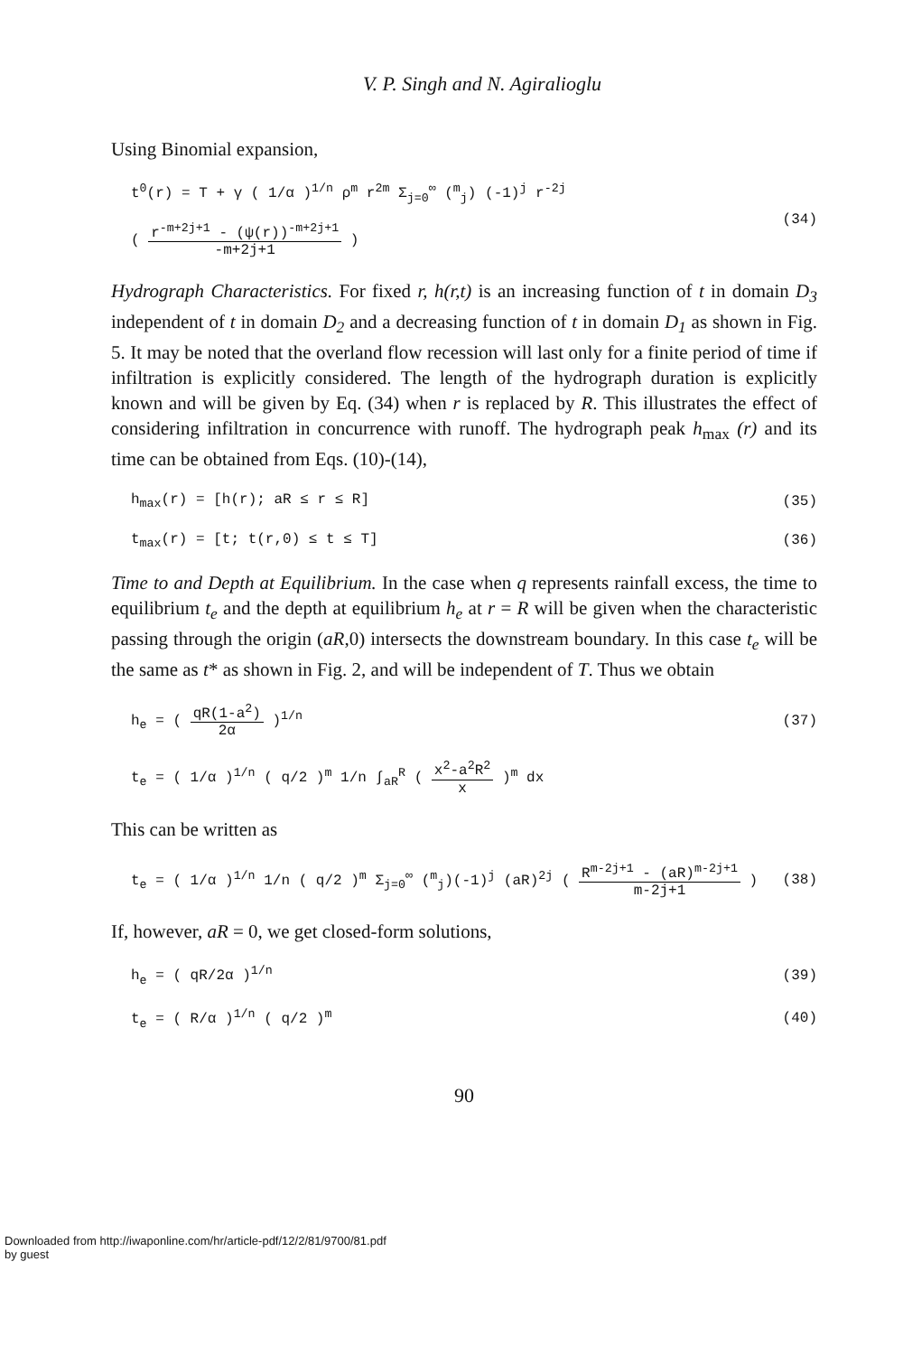V. P. Singh and N. Agiralioglu
Using Binomial expansion,
t<sup>0</sup>(r) = T + γ ( 1/α )<sup>1/n</sup> ρ<sup>m</sup> r<sup>2m</sup> Σ<sub>j=0</sub><sup>∞</sup> (<sup>m</sup><sub>j</sub>) (-1)<sup>j</sup> r<sup>-2j</sup>
( r<sup>-m+2j+1</sup> - (ψ(r))<sup>-m+2j+1</sup> -m+2j+1 )
(34)
Hydrograph Characteristics. For fixed r, h(r,t) is an increasing function of t in domain D<sub>3</sub> independent of t in domain D<sub>2</sub> and a decreasing function of t in domain D<sub>1</sub> as shown in Fig. 5. It may be noted that the overland flow recession will last only for a finite period of time if infiltration is explicitly considered. The length of the hydrograph duration is explicitly known and will be given by Eq. (34) when r is replaced by R. This illustrates the effect of considering infiltration in concurrence with runoff. The hydrograph peak h<sub>max</sub> (r) and its time can be obtained from Eqs. (10)-(14),
h<sub>max</sub>(r) = [h(r); aR ≤ r ≤ R] (35)
t<sub>max</sub>(r) = [t; t(r,0) ≤ t ≤ T] (36)
Time to and Depth at Equilibrium. In the case when q represents rainfall excess, the time to equilibrium t<sub>e</sub> and the depth at equilibrium h<sub>e</sub> at r = R will be given when the characteristic passing through the origin (aR,0) intersects the downstream boundary. In this case t<sub>e</sub> will be the same as t* as shown in Fig. 2, and will be independent of T. Thus we obtain
h<sub>e</sub> = ( qR(1-a<sup>2</sup>) 2α )<sup>1/n</sup> (37)
t<sub>e</sub> = ( 1/α )<sup>1/n</sup> ( q/2 )<sup>m</sup> 1/n ∫<sub>aR</sub><sup>R</sup> ( x<sup>2</sup>-a<sup>2</sup>R<sup>2</sup> x )<sup>m</sup> dx
This can be written as
t<sub>e</sub> = ( 1/α )<sup>1/n</sup> 1/n ( q/2 )<sup>m</sup> Σ<sub>j=0</sub><sup>∞</sup> (<sup>m</sup><sub>j</sub>)(-1)<sup>j</sup> (aR)<sup>2j</sup> ( R<sup>m-2j+1</sup> - (aR)<sup>m-2j+1</sup> m-2j+1 )
(38)
If, however, aR = 0, we get closed-form solutions,
h<sub>e</sub> = ( qR/2α )<sup>1/n</sup> (39)
t<sub>e</sub> = ( R/α )<sup>1/n</sup> ( q/2 )<sup>m</sup> (40)
90
Downloaded from http://iwaponline.com/hr/article-pdf/12/2/81/9700/81.pdf
by guest